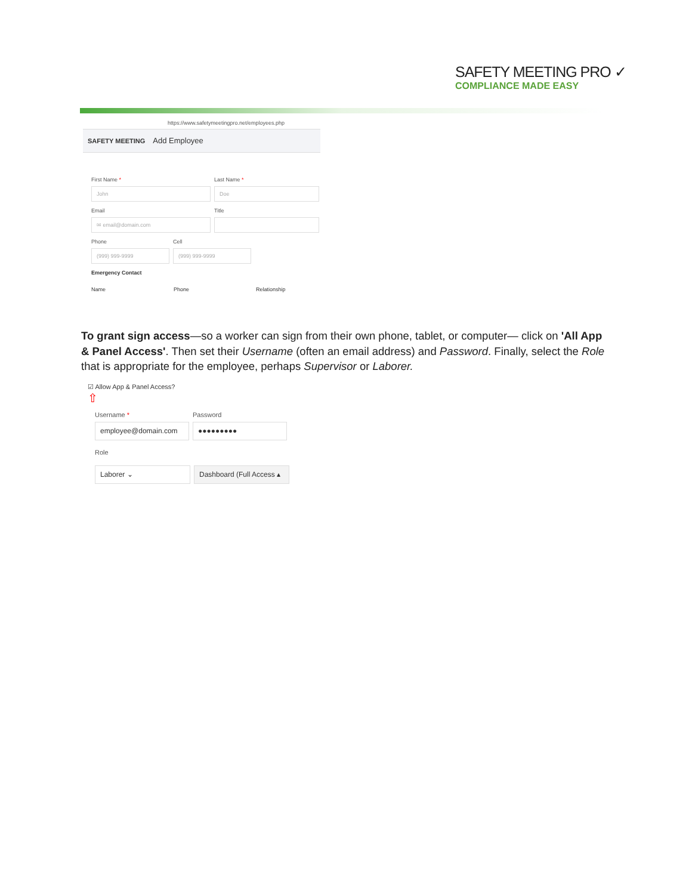SAFETY MEETING PRO ✓
COMPLIANCE MADE EASY
https://www.safetymeetingpro.net/employees.php
SAFETY MEETING Add Employee
First Name *
John
Last Name *
Doe
Email
✉ email@domain.com
Title
Phone
(999) 999-9999
Cell
(999) 999-9999
Emergency Contact
Name Phone Relationship
To grant sign access—so a worker can sign from their own phone, tablet, or computer— click on 'All App & Panel Access'. Then set their Username (often an email address) and Password. Finally, select the Role that is appropriate for the employee, perhaps Supervisor or Laborer.
☑ Allow App & Panel Access?
⇧
Username *
employee@domain.com
Password
●●●●●●●●●
Role
Laborer ⌄ Dashboard (Full Access ▴